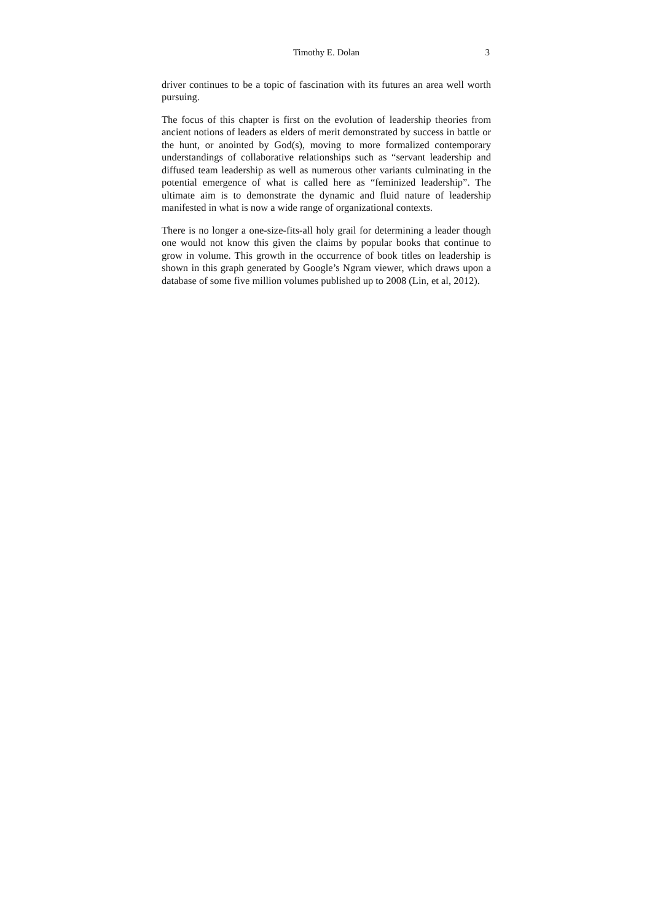Timothy E. Dolan 3
driver continues to be a topic of fascination with its futures an area well worth pursuing.
The focus of this chapter is first on the evolution of leadership theories from ancient notions of leaders as elders of merit demonstrated by success in battle or the hunt, or anointed by God(s), moving to more formalized contemporary understandings of collaborative relationships such as “servant leadership and diffused team leadership as well as numerous other variants culminating in the potential emergence of what is called here as “feminized leadership”. The ultimate aim is to demonstrate the dynamic and fluid nature of leadership manifested in what is now a wide range of organizational contexts.
There is no longer a one-size-fits-all holy grail for determining a leader though one would not know this given the claims by popular books that continue to grow in volume. This growth in the occurrence of book titles on leadership is shown in this graph generated by Google’s Ngram viewer, which draws upon a database of some five million volumes published up to 2008 (Lin, et al, 2012).